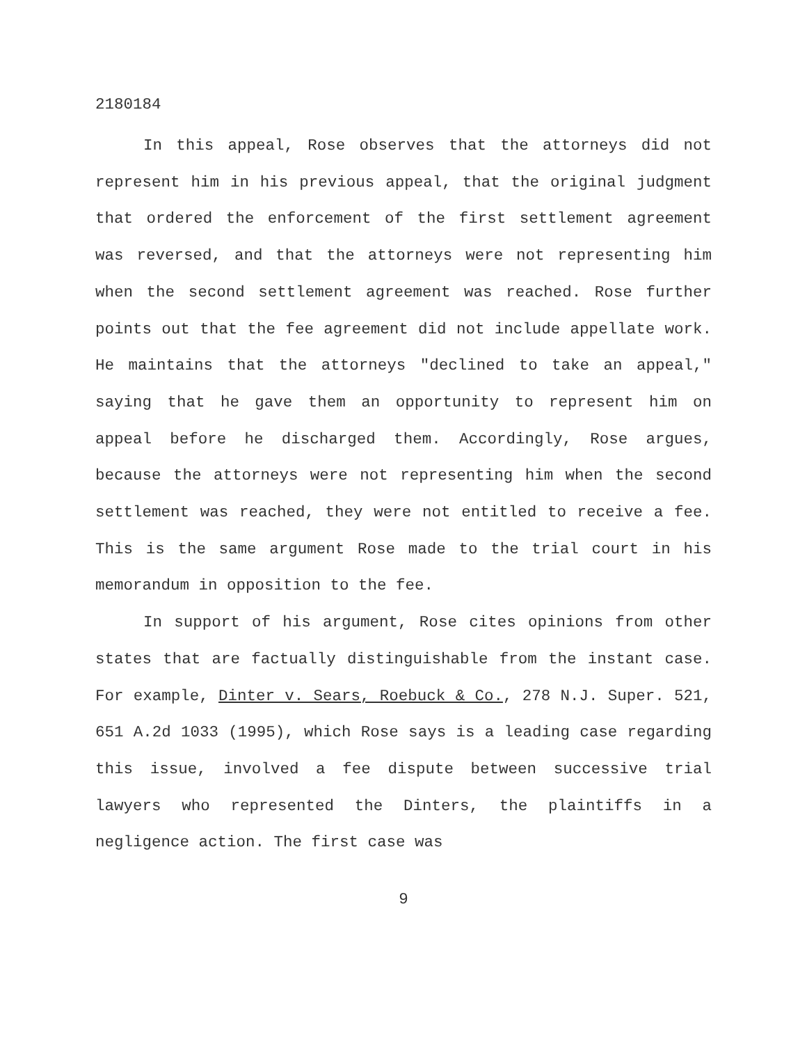2180184
In this appeal, Rose observes that the attorneys did not represent him in his previous appeal, that the original judgment that ordered the enforcement of the first settlement agreement was reversed, and that the attorneys were not representing him when the second settlement agreement was reached. Rose further points out that the fee agreement did not include appellate work. He maintains that the attorneys "declined to take an appeal," saying that he gave them an opportunity to represent him on appeal before he discharged them. Accordingly, Rose argues, because the attorneys were not representing him when the second settlement was reached, they were not entitled to receive a fee. This is the same argument Rose made to the trial court in his memorandum in opposition to the fee.
In support of his argument, Rose cites opinions from other states that are factually distinguishable from the instant case. For example, Dinter v. Sears, Roebuck & Co., 278 N.J. Super. 521, 651 A.2d 1033 (1995), which Rose says is a leading case regarding this issue, involved a fee dispute between successive trial lawyers who represented the Dinters, the plaintiffs in a negligence action. The first case was
9